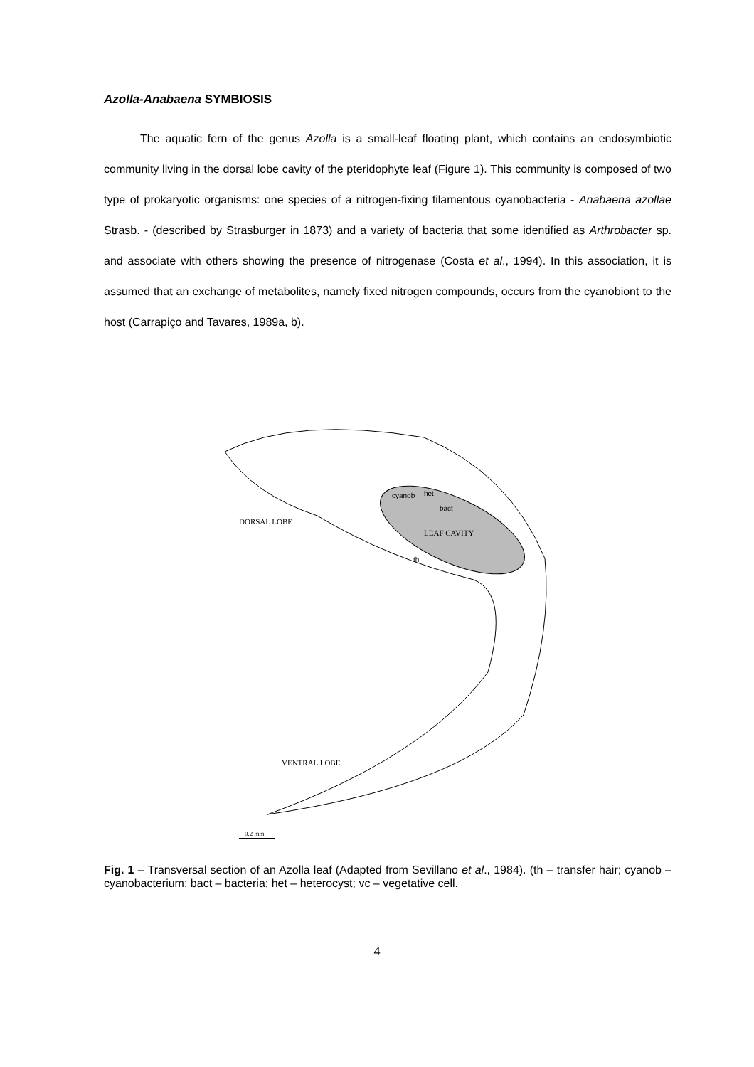Azolla-Anabaena SYMBIOSIS
The aquatic fern of the genus Azolla is a small-leaf floating plant, which contains an endosymbiotic community living in the dorsal lobe cavity of the pteridophyte leaf (Figure 1). This community is composed of two type of prokaryotic organisms: one species of a nitrogen-fixing filamentous cyanobacteria - Anabaena azollae Strasb. - (described by Strasburger in 1873) and a variety of bacteria that some identified as Arthrobacter sp. and associate with others showing the presence of nitrogenase (Costa et al., 1994). In this association, it is assumed that an exchange of metabolites, namely fixed nitrogen compounds, occurs from the cyanobiont to the host (Carrapiço and Tavares, 1989a, b).
DORSAL LOBE
LEAF CAVITY
cyanob
bact
het
th
VENTRAL LOBE
0.2 mm
Fig. 1 – Transversal section of an Azolla leaf (Adapted from Sevillano et al., 1984). (th – transfer hair; cyanob – cyanobacterium; bact – bacteria; het – heterocyst; vc – vegetative cell.
4